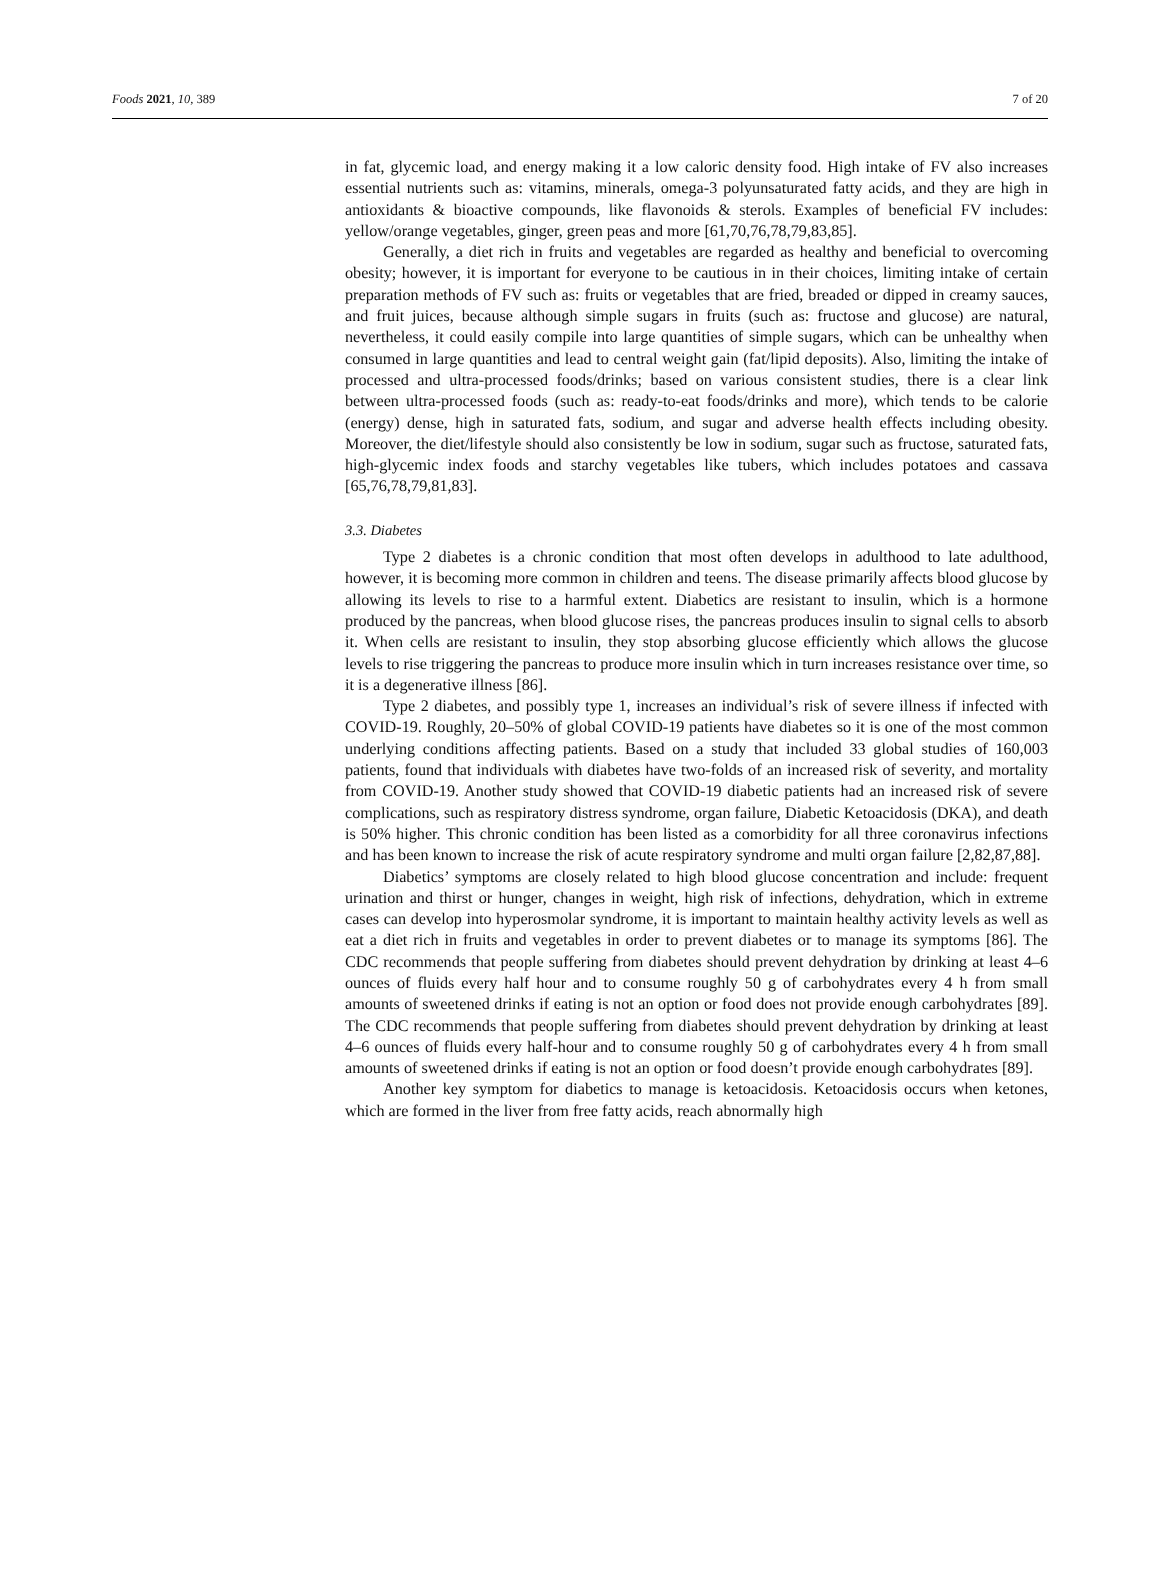Foods 2021, 10, 389 7 of 20
in fat, glycemic load, and energy making it a low caloric density food. High intake of FV also increases essential nutrients such as: vitamins, minerals, omega-3 polyunsaturated fatty acids, and they are high in antioxidants & bioactive compounds, like flavonoids & sterols. Examples of beneficial FV includes: yellow/orange vegetables, ginger, green peas and more [61,70,76,78,79,83,85].
Generally, a diet rich in fruits and vegetables are regarded as healthy and beneficial to overcoming obesity; however, it is important for everyone to be cautious in in their choices, limiting intake of certain preparation methods of FV such as: fruits or vegetables that are fried, breaded or dipped in creamy sauces, and fruit juices, because although simple sugars in fruits (such as: fructose and glucose) are natural, nevertheless, it could easily compile into large quantities of simple sugars, which can be unhealthy when consumed in large quantities and lead to central weight gain (fat/lipid deposits). Also, limiting the intake of processed and ultra-processed foods/drinks; based on various consistent studies, there is a clear link between ultra-processed foods (such as: ready-to-eat foods/drinks and more), which tends to be calorie (energy) dense, high in saturated fats, sodium, and sugar and adverse health effects including obesity. Moreover, the diet/lifestyle should also consistently be low in sodium, sugar such as fructose, saturated fats, high-glycemic index foods and starchy vegetables like tubers, which includes potatoes and cassava [65,76,78,79,81,83].
3.3. Diabetes
Type 2 diabetes is a chronic condition that most often develops in adulthood to late adulthood, however, it is becoming more common in children and teens. The disease primarily affects blood glucose by allowing its levels to rise to a harmful extent. Diabetics are resistant to insulin, which is a hormone produced by the pancreas, when blood glucose rises, the pancreas produces insulin to signal cells to absorb it. When cells are resistant to insulin, they stop absorbing glucose efficiently which allows the glucose levels to rise triggering the pancreas to produce more insulin which in turn increases resistance over time, so it is a degenerative illness [86].
Type 2 diabetes, and possibly type 1, increases an individual’s risk of severe illness if infected with COVID-19. Roughly, 20–50% of global COVID-19 patients have diabetes so it is one of the most common underlying conditions affecting patients. Based on a study that included 33 global studies of 160,003 patients, found that individuals with diabetes have two-folds of an increased risk of severity, and mortality from COVID-19. Another study showed that COVID-19 diabetic patients had an increased risk of severe complications, such as respiratory distress syndrome, organ failure, Diabetic Ketoacidosis (DKA), and death is 50% higher. This chronic condition has been listed as a comorbidity for all three coronavirus infections and has been known to increase the risk of acute respiratory syndrome and multi organ failure [2,82,87,88].
Diabetics’ symptoms are closely related to high blood glucose concentration and include: frequent urination and thirst or hunger, changes in weight, high risk of infections, dehydration, which in extreme cases can develop into hyperosmolar syndrome, it is important to maintain healthy activity levels as well as eat a diet rich in fruits and vegetables in order to prevent diabetes or to manage its symptoms [86]. The CDC recommends that people suffering from diabetes should prevent dehydration by drinking at least 4–6 ounces of fluids every half hour and to consume roughly 50 g of carbohydrates every 4 h from small amounts of sweetened drinks if eating is not an option or food does not provide enough carbohydrates [89]. The CDC recommends that people suffering from diabetes should prevent dehydration by drinking at least 4–6 ounces of fluids every half-hour and to consume roughly 50 g of carbohydrates every 4 h from small amounts of sweetened drinks if eating is not an option or food doesn’t provide enough carbohydrates [89].
Another key symptom for diabetics to manage is ketoacidosis. Ketoacidosis occurs when ketones, which are formed in the liver from free fatty acids, reach abnormally high